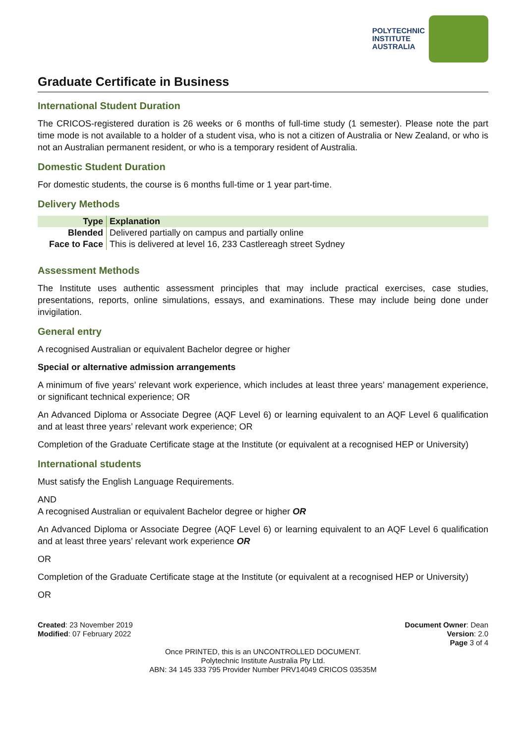POLYTECHNIC
INSTITUTE
AUSTRALIA
Graduate Certificate in Business
International Student Duration
The CRICOS-registered duration is 26 weeks or 6 months of full-time study (1 semester). Please note the part time mode is not available to a holder of a student visa, who is not a citizen of Australia or New Zealand, or who is not an Australian permanent resident, or who is a temporary resident of Australia.
Domestic Student Duration
For domestic students, the course is 6 months full-time or 1 year part-time.
Delivery Methods
| Type | Explanation |
| --- | --- |
| Blended | Delivered partially on campus and partially online |
| Face to Face | This is delivered at level 16, 233 Castlereagh street Sydney |
Assessment Methods
The Institute uses authentic assessment principles that may include practical exercises, case studies, presentations, reports, online simulations, essays, and examinations. These may include being done under invigilation.
General entry
A recognised Australian or equivalent Bachelor degree or higher
Special or alternative admission arrangements
A minimum of five years’ relevant work experience, which includes at least three years’ management experience, or significant technical experience; OR
An Advanced Diploma or Associate Degree (AQF Level 6) or learning equivalent to an AQF Level 6 qualification and at least three years’ relevant work experience; OR
Completion of the Graduate Certificate stage at the Institute (or equivalent at a recognised HEP or University)
International students
Must satisfy the English Language Requirements.
AND
A recognised Australian or equivalent Bachelor degree or higher OR
An Advanced Diploma or Associate Degree (AQF Level 6) or learning equivalent to an AQF Level 6 qualification and at least three years’ relevant work experience OR
OR
Completion of the Graduate Certificate stage at the Institute (or equivalent at a recognised HEP or University)
OR
Created: 23 November 2019
Modified: 07 February 2022
Document Owner: Dean
Version: 2.0
Page 3 of 4
Once PRINTED, this is an UNCONTROLLED DOCUMENT.
Polytechnic Institute Australia Pty Ltd.
ABN: 34 145 333 795 Provider Number PRV14049 CRICOS 03535M